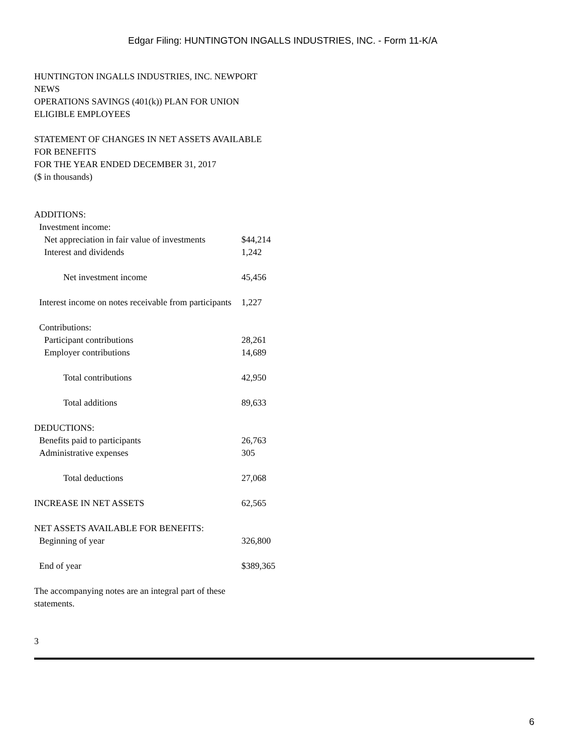Edgar Filing: HUNTINGTON INGALLS INDUSTRIES, INC. - Form 11-K/A
HUNTINGTON INGALLS INDUSTRIES, INC. NEWPORT
NEWS
OPERATIONS SAVINGS (401(k)) PLAN FOR UNION
ELIGIBLE EMPLOYEES
STATEMENT OF CHANGES IN NET ASSETS AVAILABLE
FOR BENEFITS
FOR THE YEAR ENDED DECEMBER 31, 2017
($ in thousands)
| ADDITIONS: | |
| Investment income: | |
| Net appreciation in fair value of investments | $44,214 |
| Interest and dividends | 1,242 |
| Net investment income | 45,456 |
| Interest income on notes receivable from participants | 1,227 |
| Contributions: | |
| Participant contributions | 28,261 |
| Employer contributions | 14,689 |
| Total contributions | 42,950 |
| Total additions | 89,633 |
| DEDUCTIONS: | |
| Benefits paid to participants | 26,763 |
| Administrative expenses | 305 |
| Total deductions | 27,068 |
| INCREASE IN NET ASSETS | 62,565 |
| NET ASSETS AVAILABLE FOR BENEFITS: | |
| Beginning of year | 326,800 |
| End of year | $389,365 |
The accompanying notes are an integral part of these
statements.
3
6